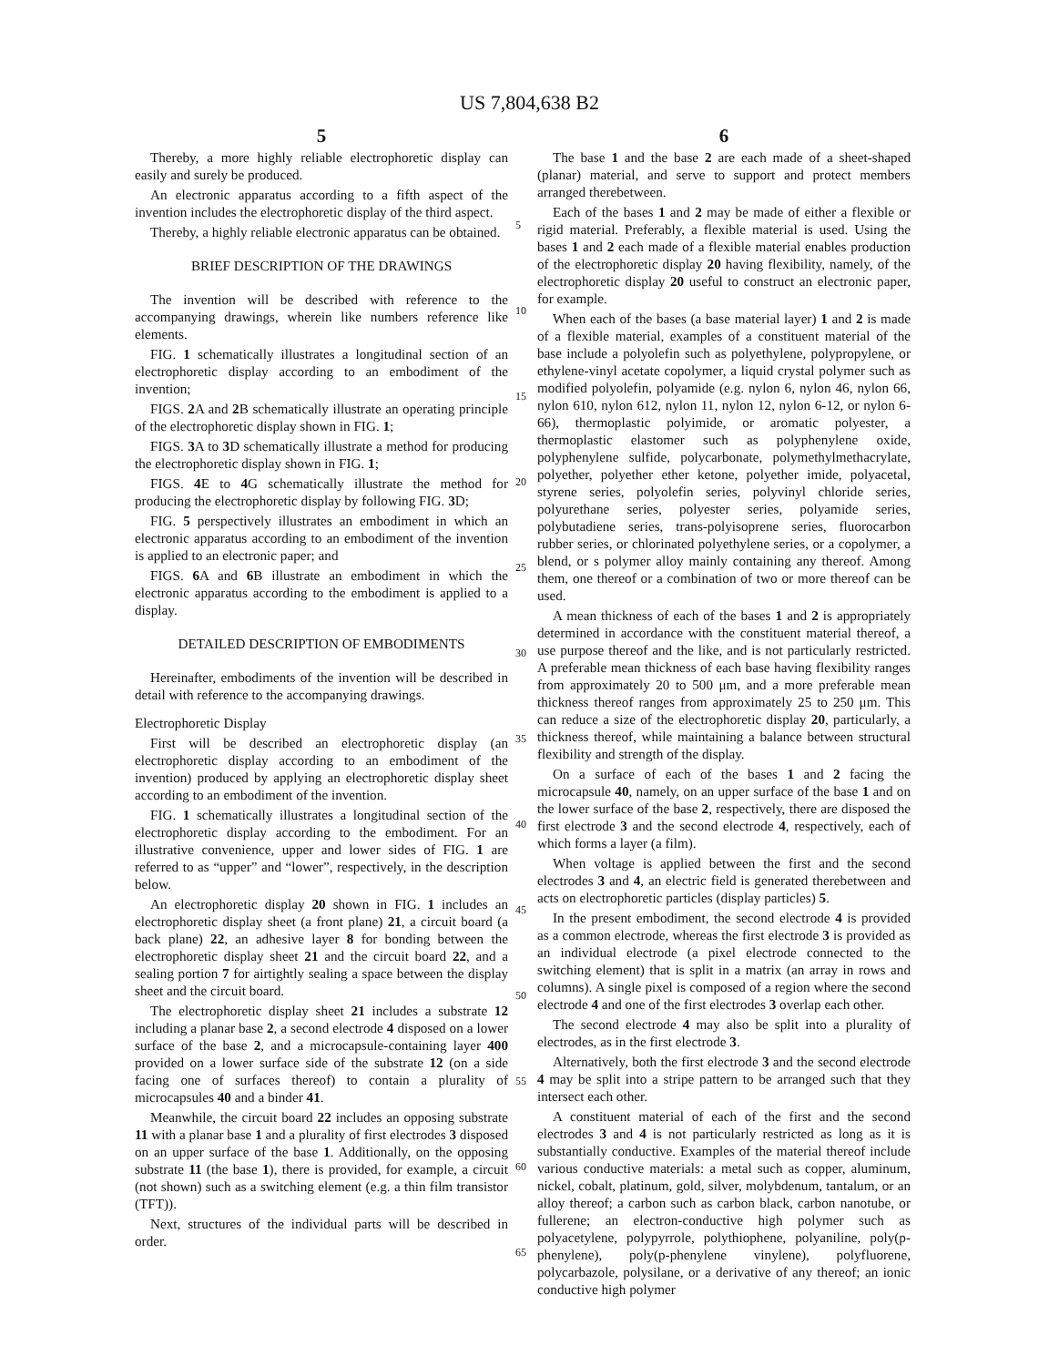US 7,804,638 B2
5
Thereby, a more highly reliable electrophoretic display can easily and surely be produced.
An electronic apparatus according to a fifth aspect of the invention includes the electrophoretic display of the third aspect.
Thereby, a highly reliable electronic apparatus can be obtained.
BRIEF DESCRIPTION OF THE DRAWINGS
The invention will be described with reference to the accompanying drawings, wherein like numbers reference like elements.
FIG. 1 schematically illustrates a longitudinal section of an electrophoretic display according to an embodiment of the invention;
FIGS. 2 A and 2 B schematically illustrate an operating principle of the electrophoretic display shown in FIG. 1;
FIGS. 3 A to 3 D schematically illustrate a method for producing the electrophoretic display shown in FIG. 1;
FIGS. 4 E to 4 G schematically illustrate the method for producing the electrophoretic display by following FIG. 3 D;
FIG. 5 perspectively illustrates an embodiment in which an electronic apparatus according to an embodiment of the invention is applied to an electronic paper; and
FIGS. 6 A and 6 B illustrate an embodiment in which the electronic apparatus according to the embodiment is applied to a display.
DETAILED DESCRIPTION OF EMBODIMENTS
Hereinafter, embodiments of the invention will be described in detail with reference to the accompanying drawings.
Electrophoretic Display
First will be described an electrophoretic display (an electrophoretic display according to an embodiment of the invention) produced by applying an electrophoretic display sheet according to an embodiment of the invention.
FIG. 1 schematically illustrates a longitudinal section of the electrophoretic display according to the embodiment. For an illustrative convenience, upper and lower sides of FIG. 1 are referred to as “upper” and “lower”, respectively, in the description below.
An electrophoretic display 20 shown in FIG. 1 includes an electrophoretic display sheet (a front plane) 21, a circuit board (a back plane) 22, an adhesive layer 8 for bonding between the electrophoretic display sheet 21 and the circuit board 22, and a sealing portion 7 for airtightly sealing a space between the display sheet and the circuit board.
The electrophoretic display sheet 21 includes a substrate 12 including a planar base 2, a second electrode 4 disposed on a lower surface of the base 2, and a microcapsule-containing layer 400 provided on a lower surface side of the substrate 12 (on a side facing one of surfaces thereof) to contain a plurality of microcapsules 40 and a binder 41.
Meanwhile, the circuit board 22 includes an opposing substrate 11 with a planar base 1 and a plurality of first electrodes 3 disposed on an upper surface of the base 1. Additionally, on the opposing substrate 11 (the base 1), there is provided, for example, a circuit (not shown) such as a switching element (e.g. a thin film transistor (TFT)).
Next, structures of the individual parts will be described in order.
5
10
15
20
25
30
35
40
45
50
55
60
65
6
The base 1 and the base 2 are each made of a sheet-shaped (planar) material, and serve to support and protect members arranged therebetween.
Each of the bases 1 and 2 may be made of either a flexible or rigid material. Preferably, a flexible material is used. Using the bases 1 and 2 each made of a flexible material enables production of the electrophoretic display 20 having flexibility, namely, of the electrophoretic display 20 useful to construct an electronic paper, for example.
When each of the bases (a base material layer) 1 and 2 is made of a flexible material, examples of a constituent material of the base include a polyolefin such as polyethylene, polypropylene, or ethylene-vinyl acetate copolymer, a liquid crystal polymer such as modified polyolefin, polyamide (e.g. nylon 6, nylon 46, nylon 66, nylon 610, nylon 612, nylon 11, nylon 12, nylon 6-12, or nylon 6-66), thermoplastic polyimide, or aromatic polyester, a thermoplastic elastomer such as polyphenylene oxide, polyphenylene sulfide, polycarbonate, polymethylmethacrylate, polyether, polyether ether ketone, polyether imide, polyacetal, styrene series, polyolefin series, polyvinyl chloride series, polyurethane series, polyester series, polyamide series, polybutadiene series, trans-polyisoprene series, fluorocarbon rubber series, or chlorinated polyethylene series, or a copolymer, a blend, or s polymer alloy mainly containing any thereof. Among them, one thereof or a combination of two or more thereof can be used.
A mean thickness of each of the bases 1 and 2 is appropriately determined in accordance with the constituent material thereof, a use purpose thereof and the like, and is not particularly restricted. A preferable mean thickness of each base having flexibility ranges from approximately 20 to 500 μm, and a more preferable mean thickness thereof ranges from approximately 25 to 250 μm. This can reduce a size of the electrophoretic display 20, particularly, a thickness thereof, while maintaining a balance between structural flexibility and strength of the display.
On a surface of each of the bases 1 and 2 facing the microcapsule 40, namely, on an upper surface of the base 1 and on the lower surface of the base 2, respectively, there are disposed the first electrode 3 and the second electrode 4, respectively, each of which forms a layer (a film).
When voltage is applied between the first and the second electrodes 3 and 4, an electric field is generated therebetween and acts on electrophoretic particles (display particles) 5.
In the present embodiment, the second electrode 4 is provided as a common electrode, whereas the first electrode 3 is provided as an individual electrode (a pixel electrode connected to the switching element) that is split in a matrix (an array in rows and columns). A single pixel is composed of a region where the second electrode 4 and one of the first electrodes 3 overlap each other.
The second electrode 4 may also be split into a plurality of electrodes, as in the first electrode 3.
Alternatively, both the first electrode 3 and the second electrode 4 may be split into a stripe pattern to be arranged such that they intersect each other.
A constituent material of each of the first and the second electrodes 3 and 4 is not particularly restricted as long as it is substantially conductive. Examples of the material thereof include various conductive materials: a metal such as copper, aluminum, nickel, cobalt, platinum, gold, silver, molybdenum, tantalum, or an alloy thereof; a carbon such as carbon black, carbon nanotube, or fullerene; an electron-conductive high polymer such as polyacetylene, polypyrrole, polythiophene, polyaniline, poly(p-phenylene), poly(p-phenylene vinylene), polyfluorene, polycarbazole, polysilane, or a derivative of any thereof; an ionic conductive high polymer